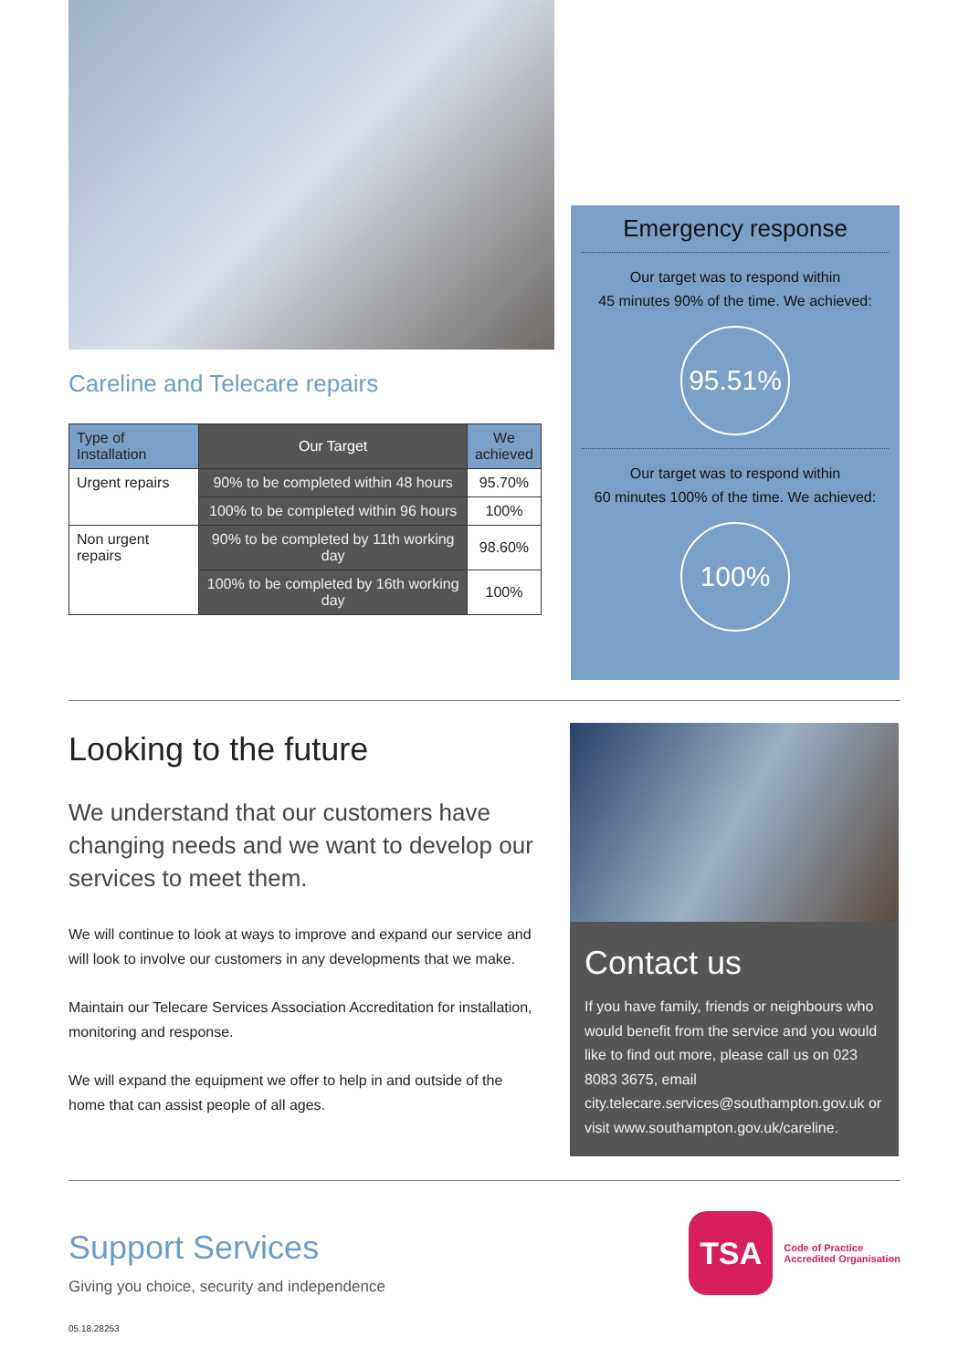Careline and Telecare repairs
| Type of Installation | Our Target | We achieved |
| --- | --- | --- |
| Urgent repairs | 90% to be completed within 48 hours | 95.70% |
| | 100% to be completed within 96 hours | 100% |
| Non urgent repairs | 90% to be completed by 11th working day | 98.60% |
| | 100% to be completed by 16th working day | 100% |
Emergency response
Our target was to respond within
45 minutes 90% of the time. We achieved:
95.51%
Our target was to respond within
60 minutes 100% of the time. We achieved:
100%
Looking to the future
We understand that our customers have changing needs and we want to develop our services to meet them.
We will continue to look at ways to improve and expand our service and will look to involve our customers in any developments that we make.
Maintain our Telecare Services Association Accreditation for installation, monitoring and response.
We will expand the equipment we offer to help in and outside of the home that can assist people of all ages.
Contact us
If you have family, friends or neighbours who would benefit from the service and you would like to find out more, please call us on 023 8083 3675, email city.telecare.services@southampton.gov.uk or visit www.southampton.gov.uk/careline.
Support Services
Giving you choice, security and independence
TSA
Code of Practice
Accredited Organisation
05.18.28253